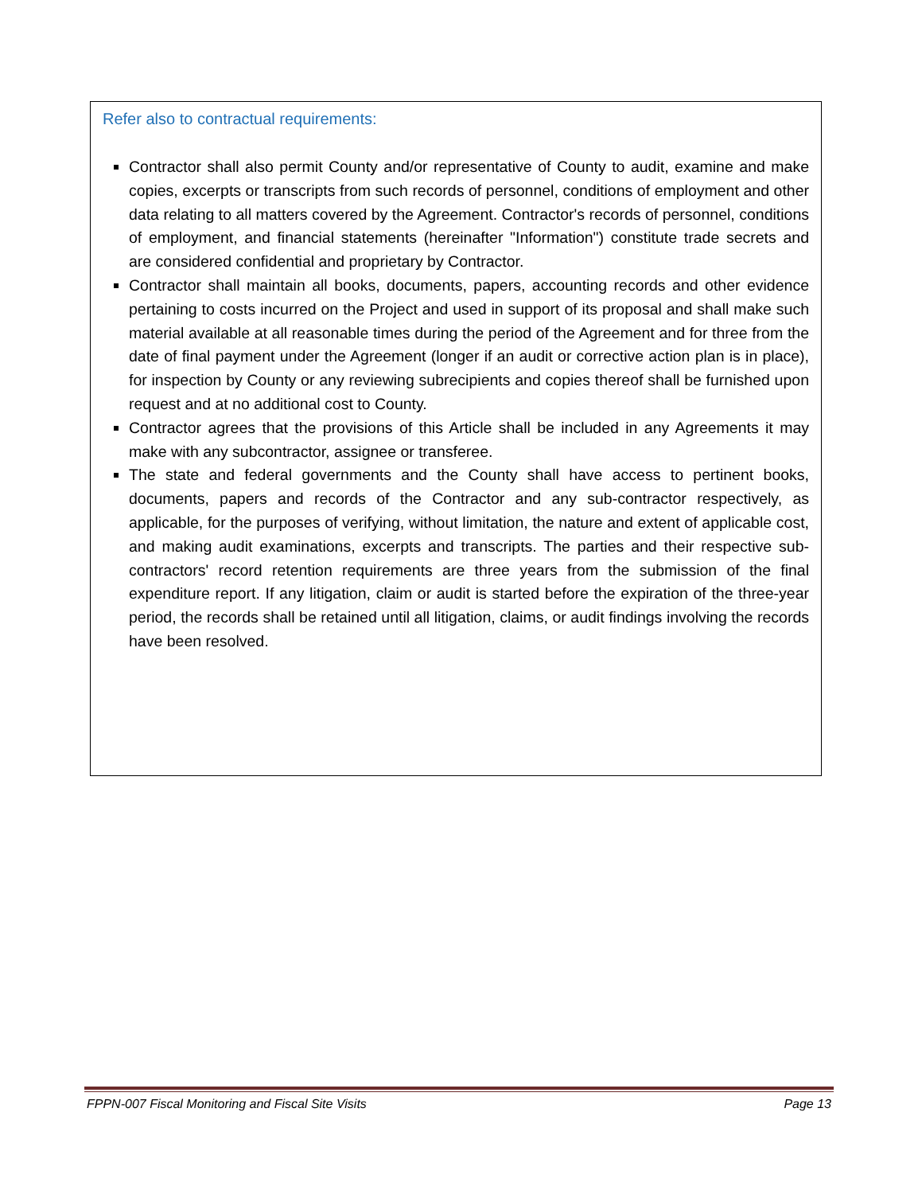Refer also to contractual requirements:
Contractor shall also permit County and/or representative of County to audit, examine and make copies, excerpts or transcripts from such records of personnel, conditions of employment and other data relating to all matters covered by the Agreement. Contractor's records of personnel, conditions of employment, and financial statements (hereinafter "Information") constitute trade secrets and are considered confidential and proprietary by Contractor.
Contractor shall maintain all books, documents, papers, accounting records and other evidence pertaining to costs incurred on the Project and used in support of its proposal and shall make such material available at all reasonable times during the period of the Agreement and for three from the date of final payment under the Agreement (longer if an audit or corrective action plan is in place), for inspection by County or any reviewing subrecipients and copies thereof shall be furnished upon request and at no additional cost to County.
Contractor agrees that the provisions of this Article shall be included in any Agreements it may make with any subcontractor, assignee or transferee.
The state and federal governments and the County shall have access to pertinent books, documents, papers and records of the Contractor and any sub-contractor respectively, as applicable, for the purposes of verifying, without limitation, the nature and extent of applicable cost, and making audit examinations, excerpts and transcripts. The parties and their respective sub-contractors' record retention requirements are three years from the submission of the final expenditure report. If any litigation, claim or audit is started before the expiration of the three-year period, the records shall be retained until all litigation, claims, or audit findings involving the records have been resolved.
FPPN-007 Fiscal Monitoring and Fiscal Site Visits Page 13